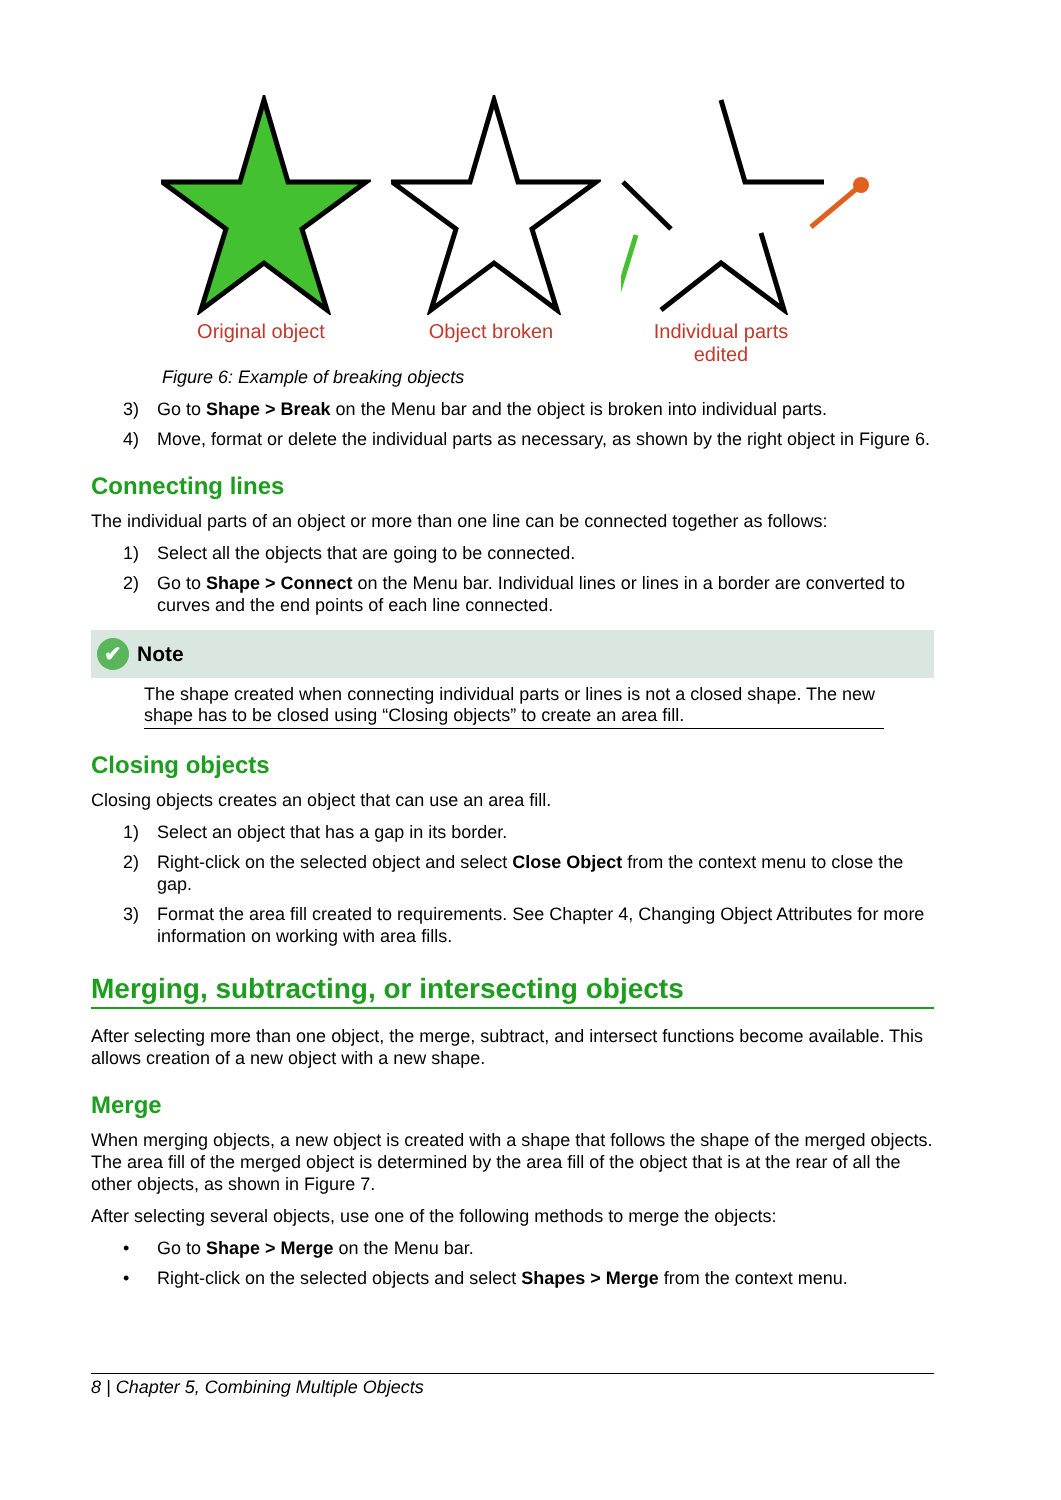Original object Object broken Individual parts
edited
Figure 6: Example of breaking objects
3) Go to Shape > Break on the Menu bar and the object is broken into individual parts.
4) Move, format or delete the individual parts as necessary, as shown by the right object in Figure 6.
Connecting lines
The individual parts of an object or more than one line can be connected together as follows:
1) Select all the objects that are going to be connected.
2) Go to Shape > Connect on the Menu bar. Individual lines or lines in a border are converted to curves and the end points of each line connected.
✔ Note
The shape created when connecting individual parts or lines is not a closed shape. The new shape has to be closed using “Closing objects” to create an area fill.
Closing objects
Closing objects creates an object that can use an area fill.
1) Select an object that has a gap in its border.
2) Right-click on the selected object and select Close Object from the context menu to close the gap.
3) Format the area fill created to requirements. See Chapter 4, Changing Object Attributes for more information on working with area fills.
Merging, subtracting, or intersecting objects
After selecting more than one object, the merge, subtract, and intersect functions become available. This allows creation of a new object with a new shape.
Merge
When merging objects, a new object is created with a shape that follows the shape of the merged objects. The area fill of the merged object is determined by the area fill of the object that is at the rear of all the other objects, as shown in Figure 7.
After selecting several objects, use one of the following methods to merge the objects:
• Go to Shape > Merge on the Menu bar.
• Right-click on the selected objects and select Shapes > Merge from the context menu.
8 | Chapter 5, Combining Multiple Objects